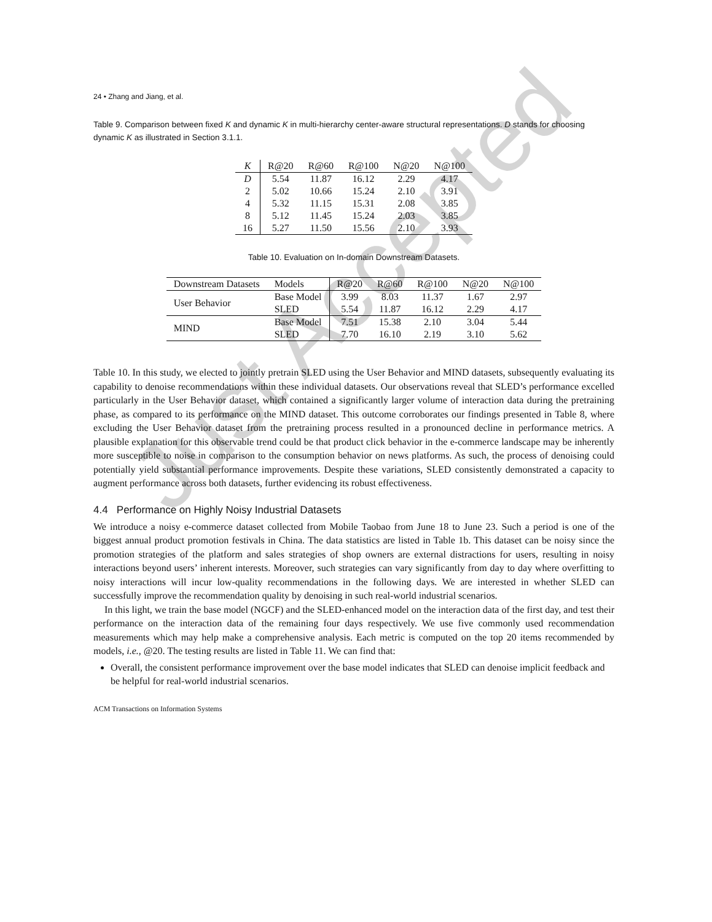Just Accepted
24 • Zhang and Jiang, et al.
Table 9. Comparison between fixed K and dynamic K in multi-hierarchy center-aware structural representations. D stands for choosing dynamic K as illustrated in Section 3.1.1.
| K | R@20 | R@60 | R@100 | N@20 | N@100 |
| --- | --- | --- | --- | --- | --- |
| D | 5.54 | 11.87 | 16.12 | 2.29 | 4.17 |
| 2 | 5.02 | 10.66 | 15.24 | 2.10 | 3.91 |
| 4 | 5.32 | 11.15 | 15.31 | 2.08 | 3.85 |
| 8 | 5.12 | 11.45 | 15.24 | 2.03 | 3.85 |
| 16 | 5.27 | 11.50 | 15.56 | 2.10 | 3.93 |
Table 10. Evaluation on In-domain Downstream Datasets.
| Downstream Datasets | Models | R@20 | R@60 | R@100 | N@20 | N@100 |
| --- | --- | --- | --- | --- | --- | --- |
| User Behavior | Base Model | 3.99 | 8.03 | 11.37 | 1.67 | 2.97 |
| | SLED | 5.54 | 11.87 | 16.12 | 2.29 | 4.17 |
| MIND | Base Model | 7.51 | 15.38 | 2.10 | 3.04 | 5.44 |
| | SLED | 7.70 | 16.10 | 2.19 | 3.10 | 5.62 |
Table 10. In this study, we elected to jointly pretrain SLED using the User Behavior and MIND datasets, subsequently evaluating its capability to denoise recommendations within these individual datasets. Our observations reveal that SLED’s performance excelled particularly in the User Behavior dataset, which contained a significantly larger volume of interaction data during the pretraining phase, as compared to its performance on the MIND dataset. This outcome corroborates our findings presented in Table 8, where excluding the User Behavior dataset from the pretraining process resulted in a pronounced decline in performance metrics. A plausible explanation for this observable trend could be that product click behavior in the e-commerce landscape may be inherently more susceptible to noise in comparison to the consumption behavior on news platforms. As such, the process of denoising could potentially yield substantial performance improvements. Despite these variations, SLED consistently demonstrated a capacity to augment performance across both datasets, further evidencing its robust effectiveness.
4.4 Performance on Highly Noisy Industrial Datasets
We introduce a noisy e-commerce dataset collected from Mobile Taobao from June 18 to June 23. Such a period is one of the biggest annual product promotion festivals in China. The data statistics are listed in Table 1b. This dataset can be noisy since the promotion strategies of the platform and sales strategies of shop owners are external distractions for users, resulting in noisy interactions beyond users’ inherent interests. Moreover, such strategies can vary significantly from day to day where overfitting to noisy interactions will incur low-quality recommendations in the following days. We are interested in whether SLED can successfully improve the recommendation quality by denoising in such real-world industrial scenarios.
In this light, we train the base model (NGCF) and the SLED-enhanced model on the interaction data of the first day, and test their performance on the interaction data of the remaining four days respectively. We use five commonly used recommendation measurements which may help make a comprehensive analysis. Each metric is computed on the top 20 items recommended by models, i.e., @20. The testing results are listed in Table 11. We can find that:
Overall, the consistent performance improvement over the base model indicates that SLED can denoise implicit feedback and be helpful for real-world industrial scenarios.
ACM Transactions on Information Systems